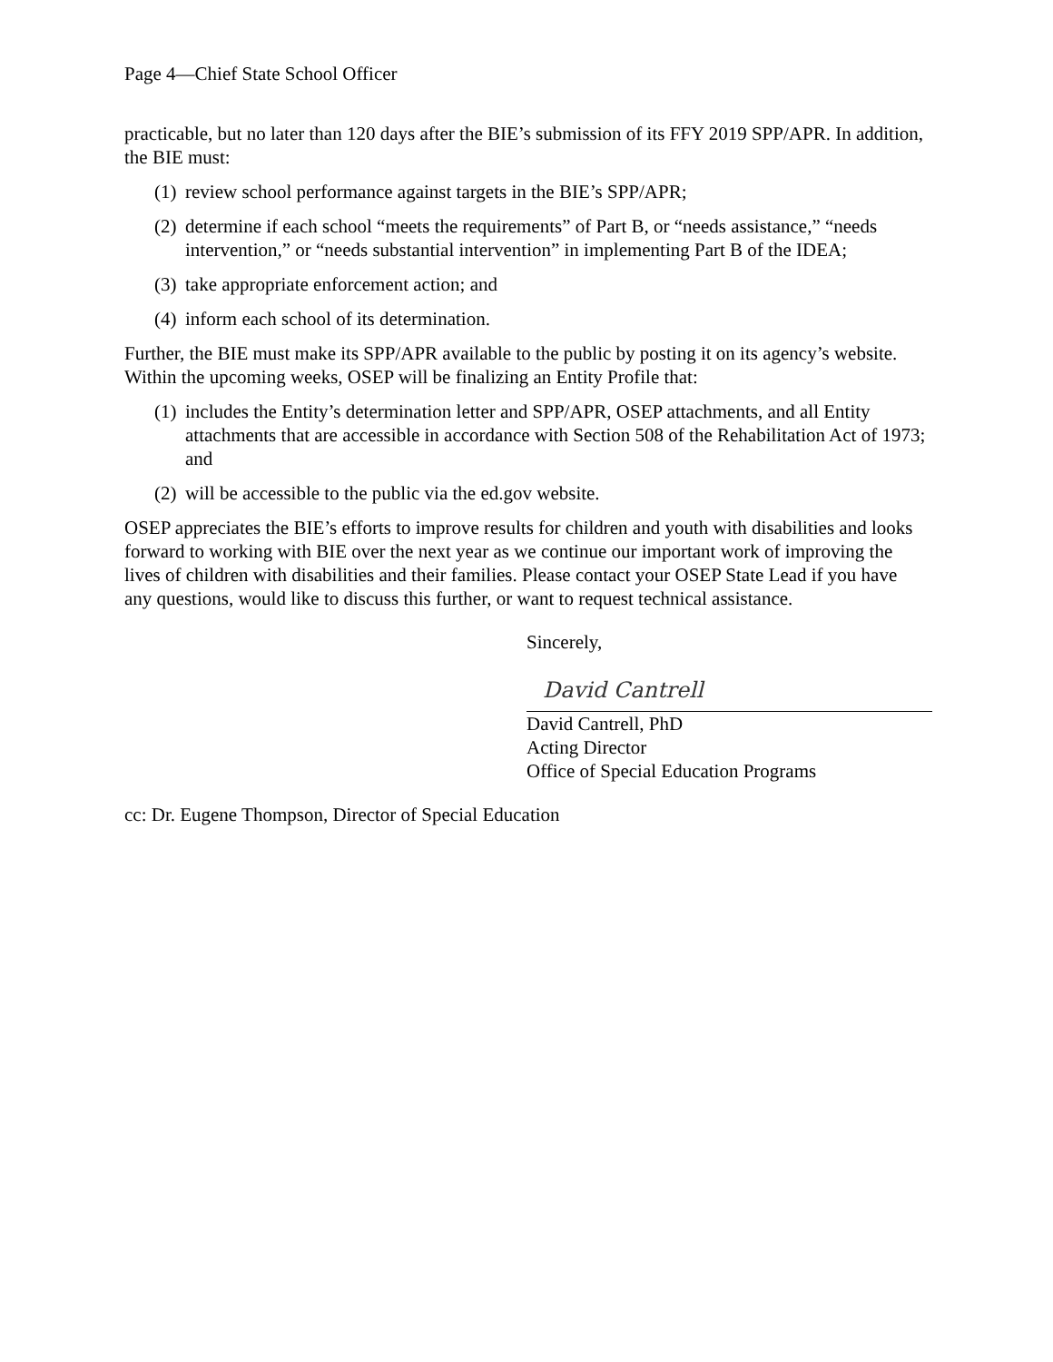Page 4—Chief State School Officer
practicable, but no later than 120 days after the BIE’s submission of its FFY 2019 SPP/APR. In addition, the BIE must:
(1) review school performance against targets in the BIE’s SPP/APR;
(2) determine if each school “meets the requirements” of Part B, or “needs assistance,” “needs intervention,” or “needs substantial intervention” in implementing Part B of the IDEA;
(3) take appropriate enforcement action; and
(4) inform each school of its determination.
Further, the BIE must make its SPP/APR available to the public by posting it on its agency’s website. Within the upcoming weeks, OSEP will be finalizing an Entity Profile that:
(1) includes the Entity’s determination letter and SPP/APR, OSEP attachments, and all Entity attachments that are accessible in accordance with Section 508 of the Rehabilitation Act of 1973; and
(2) will be accessible to the public via the ed.gov website.
OSEP appreciates the BIE’s efforts to improve results for children and youth with disabilities and looks forward to working with BIE over the next year as we continue our important work of improving the lives of children with disabilities and their families. Please contact your OSEP State Lead if you have any questions, would like to discuss this further, or want to request technical assistance.
Sincerely,
David Cantrell
David Cantrell, PhD
Acting Director
Office of Special Education Programs
cc: Dr. Eugene Thompson, Director of Special Education